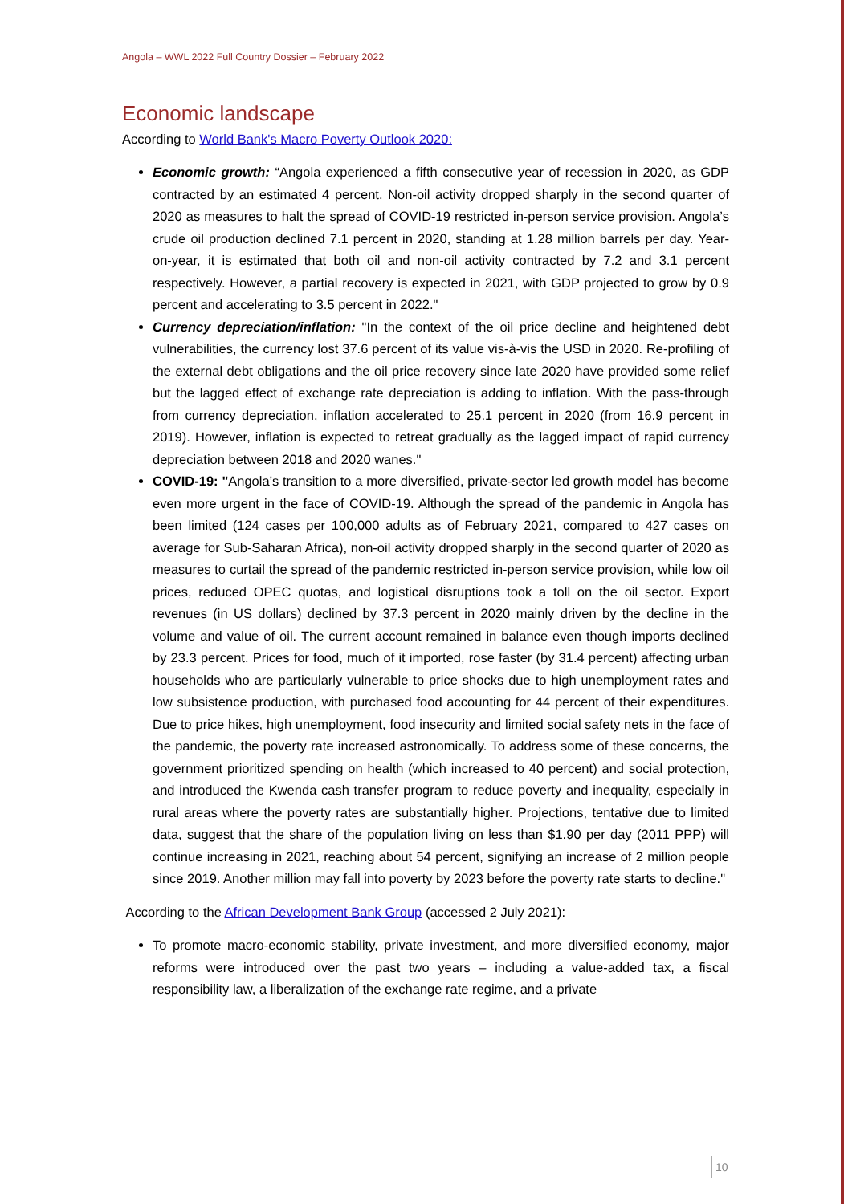Angola – WWL 2022 Full Country Dossier – February 2022
Economic landscape
According to World Bank's Macro Poverty Outlook 2020:
Economic growth: “Angola experienced a fifth consecutive year of recession in 2020, as GDP contracted by an estimated 4 percent. Non-oil activity dropped sharply in the second quarter of 2020 as measures to halt the spread of COVID-19 restricted in-person service provision. Angola’s crude oil production declined 7.1 percent in 2020, standing at 1.28 million barrels per day. Year-on-year, it is estimated that both oil and non-oil activity contracted by 7.2 and 3.1 percent respectively. However, a partial recovery is expected in 2021, with GDP projected to grow by 0.9 percent and accelerating to 3.5 percent in 2022."
Currency depreciation/inflation: "In the context of the oil price decline and heightened debt vulnerabilities, the currency lost 37.6 percent of its value vis-à-vis the USD in 2020. Re-profiling of the external debt obligations and the oil price recovery since late 2020 have provided some relief but the lagged effect of exchange rate depreciation is adding to inflation. With the pass-through from currency depreciation, inflation accelerated to 25.1 percent in 2020 (from 16.9 percent in 2019). However, inflation is expected to retreat gradually as the lagged impact of rapid currency depreciation between 2018 and 2020 wanes."
COVID-19: "Angola’s transition to a more diversified, private-sector led growth model has become even more urgent in the face of COVID-19. Although the spread of the pandemic in Angola has been limited (124 cases per 100,000 adults as of February 2021, compared to 427 cases on average for Sub-Saharan Africa), non-oil activity dropped sharply in the second quarter of 2020 as measures to curtail the spread of the pandemic restricted in-person service provision, while low oil prices, reduced OPEC quotas, and logistical disruptions took a toll on the oil sector. Export revenues (in US dollars) declined by 37.3 percent in 2020 mainly driven by the decline in the volume and value of oil. The current account remained in balance even though imports declined by 23.3 percent. Prices for food, much of it imported, rose faster (by 31.4 percent) affecting urban households who are particularly vulnerable to price shocks due to high unemployment rates and low subsistence production, with purchased food accounting for 44 percent of their expenditures. Due to price hikes, high unemployment, food insecurity and limited social safety nets in the face of the pandemic, the poverty rate increased astronomically. To address some of these concerns, the government prioritized spending on health (which increased to 40 percent) and social protection, and introduced the Kwenda cash transfer program to reduce poverty and inequality, especially in rural areas where the poverty rates are substantially higher. Projections, tentative due to limited data, suggest that the share of the population living on less than $1.90 per day (2011 PPP) will continue increasing in 2021, reaching about 54 percent, signifying an increase of 2 million people since 2019. Another million may fall into poverty by 2023 before the poverty rate starts to decline."
According to the African Development Bank Group (accessed 2 July 2021):
To promote macro-economic stability, private investment, and more diversified economy, major reforms were introduced over the past two years – including a value-added tax, a fiscal responsibility law, a liberalization of the exchange rate regime, and a private
10